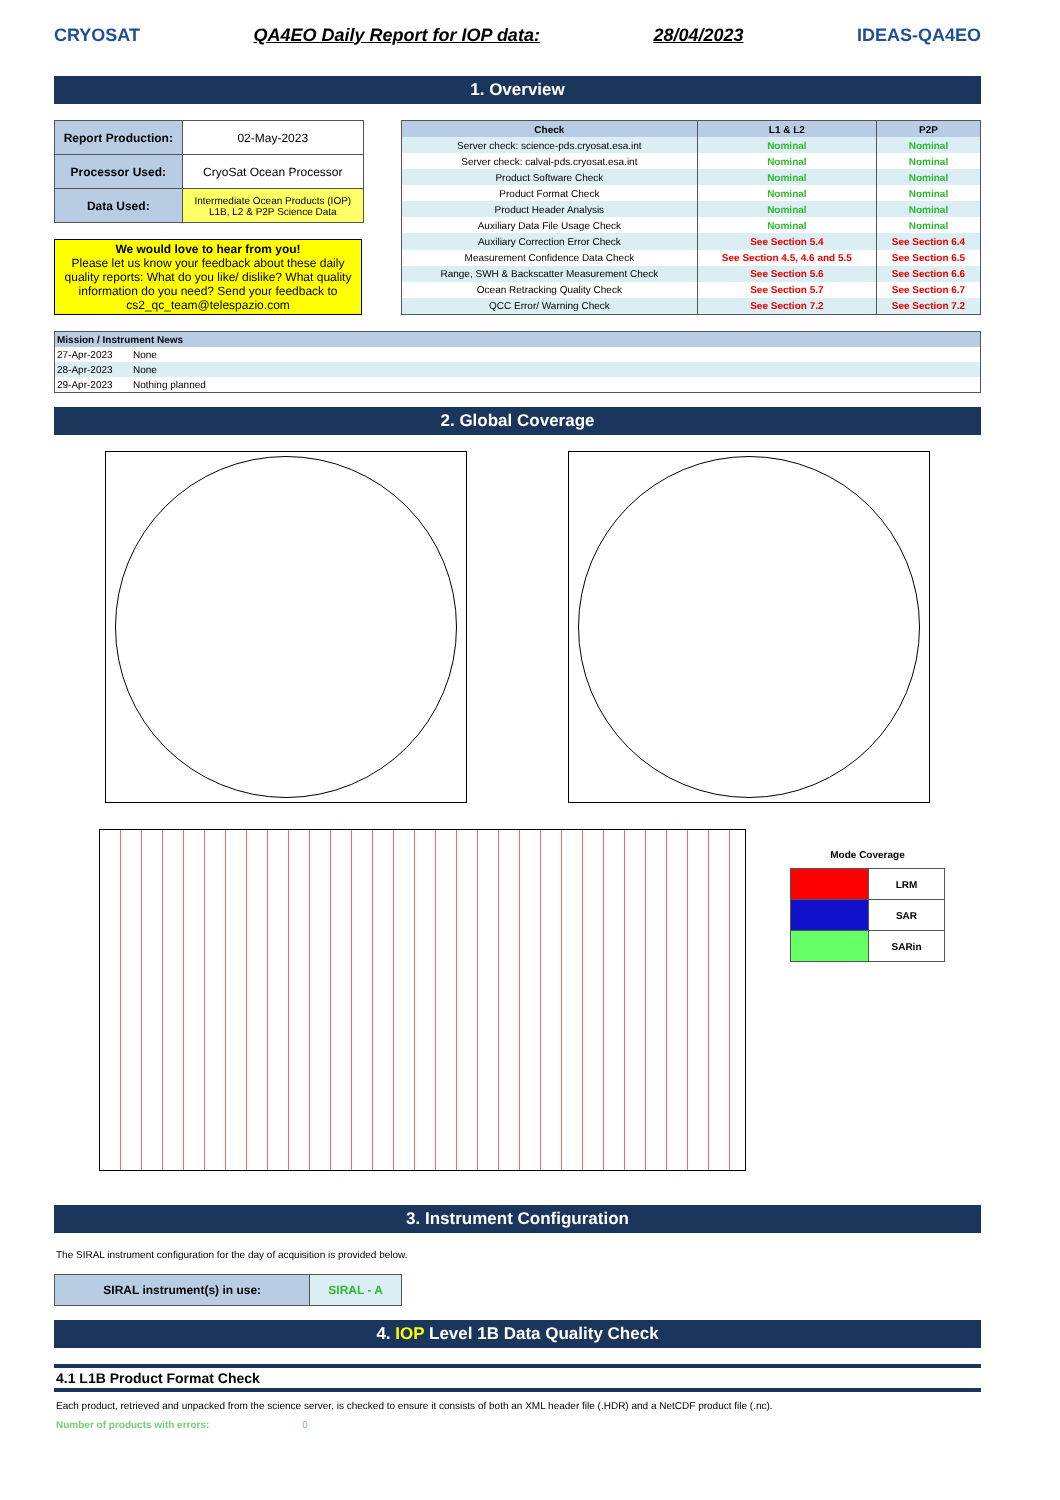CRYOSAT QA4EO Daily Report for IOP data: 28/04/2023 IDEAS-QA4EO
1. Overview
| Report Production: | 02-May-2023 |
| Processor Used: | CryoSat Ocean Processor |
| Data Used: | Intermediate Ocean Products (IOP) L1B, L2 & P2P Science Data |
We would love to hear from you!
Please let us know your feedback about these daily quality reports: What do you like/ dislike? What quality information do you need? Send your feedback to cs2_qc_team@telespazio.com
| Check | L1 & L2 | P2P |
| --- | --- | --- |
| Server check: science-pds.cryosat.esa.int | Nominal | Nominal |
| Server check: calval-pds.cryosat.esa.int | Nominal | Nominal |
| Product Software Check | Nominal | Nominal |
| Product Format Check | Nominal | Nominal |
| Product Header Analysis | Nominal | Nominal |
| Auxiliary Data File Usage Check | Nominal | Nominal |
| Auxiliary Correction Error Check | See Section 5.4 | See Section 6.4 |
| Measurement Confidence Data Check | See Section 4.5, 4.6 and 5.5 | See Section 6.5 |
| Range, SWH & Backscatter Measurement Check | See Section 5.6 | See Section 6.6 |
| Ocean Retracking Quality Check | See Section 5.7 | See Section 6.7 |
| QCC Error/ Warning Check | See Section 7.2 | See Section 7.2 |
| Mission / Instrument News | |
| 27-Apr-2023 | None |
| 28-Apr-2023 | None |
| 29-Apr-2023 | Nothing planned |
2. Global Coverage
Mode Coverage
| | LRM |
| | SAR |
| | SARin |
3. Instrument Configuration
The SIRAL instrument configuration for the day of acquisition is provided below.
| SIRAL instrument(s) in use: | SIRAL - A |
4. IOP Level 1B Data Quality Check
4.1 L1B Product Format Check
Each product, retrieved and unpacked from the science server, is checked to ensure it consists of both an XML header file (.HDR) and a NetCDF product file (.nc).
Number of products with errors: 0